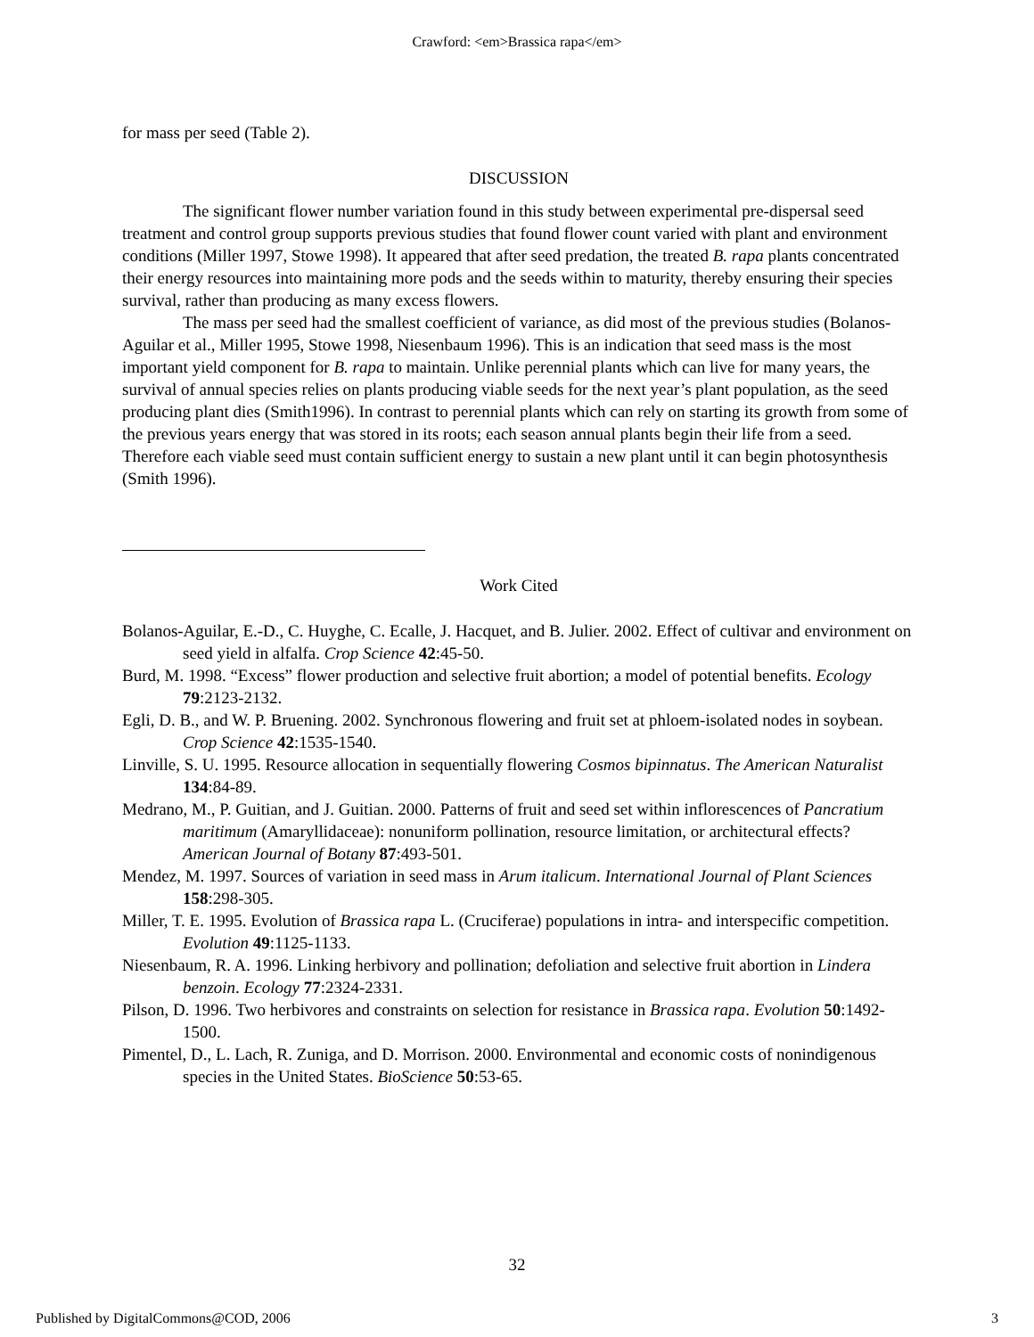Crawford: <em>Brassica rapa</em>
for mass per seed (Table 2).
DISCUSSION
The significant flower number variation found in this study between experimental pre-dispersal seed treatment and control group supports previous studies that found flower count varied with plant and environment conditions (Miller 1997, Stowe 1998). It appeared that after seed predation, the treated B. rapa plants concentrated their energy resources into maintaining more pods and the seeds within to maturity, thereby ensuring their species survival, rather than producing as many excess flowers.
The mass per seed had the smallest coefficient of variance, as did most of the previous studies (Bolanos-Aguilar et al., Miller 1995, Stowe 1998, Niesenbaum 1996). This is an indication that seed mass is the most important yield component for B. rapa to maintain. Unlike perennial plants which can live for many years, the survival of annual species relies on plants producing viable seeds for the next year’s plant population, as the seed producing plant dies (Smith1996). In contrast to perennial plants which can rely on starting its growth from some of the previous years energy that was stored in its roots; each season annual plants begin their life from a seed. Therefore each viable seed must contain sufficient energy to sustain a new plant until it can begin photosynthesis (Smith 1996).
Work Cited
Bolanos-Aguilar, E.-D., C. Huyghe, C. Ecalle, J. Hacquet, and B. Julier. 2002. Effect of cultivar and environment on seed yield in alfalfa. Crop Science 42:45-50.
Burd, M. 1998. “Excess” flower production and selective fruit abortion; a model of potential benefits. Ecology 79:2123-2132.
Egli, D. B., and W. P. Bruening. 2002. Synchronous flowering and fruit set at phloem-isolated nodes in soybean. Crop Science 42:1535-1540.
Linville, S. U. 1995. Resource allocation in sequentially flowering Cosmos bipinnatus. The American Naturalist 134:84-89.
Medrano, M., P. Guitian, and J. Guitian. 2000. Patterns of fruit and seed set within inflorescences of Pancratium maritimum (Amaryllidaceae): nonuniform pollination, resource limitation, or architectural effects? American Journal of Botany 87:493-501.
Mendez, M. 1997. Sources of variation in seed mass in Arum italicum. International Journal of Plant Sciences 158:298-305.
Miller, T. E. 1995. Evolution of Brassica rapa L. (Cruciferae) populations in intra- and interspecific competition. Evolution 49:1125-1133.
Niesenbaum, R. A. 1996. Linking herbivory and pollination; defoliation and selective fruit abortion in Lindera benzoin. Ecology 77:2324-2331.
Pilson, D. 1996. Two herbivores and constraints on selection for resistance in Brassica rapa. Evolution 50:1492-1500.
Pimentel, D., L. Lach, R. Zuniga, and D. Morrison. 2000. Environmental and economic costs of nonindigenous species in the United States. BioScience 50:53-65.
32
Published by DigitalCommons@COD, 2006 3